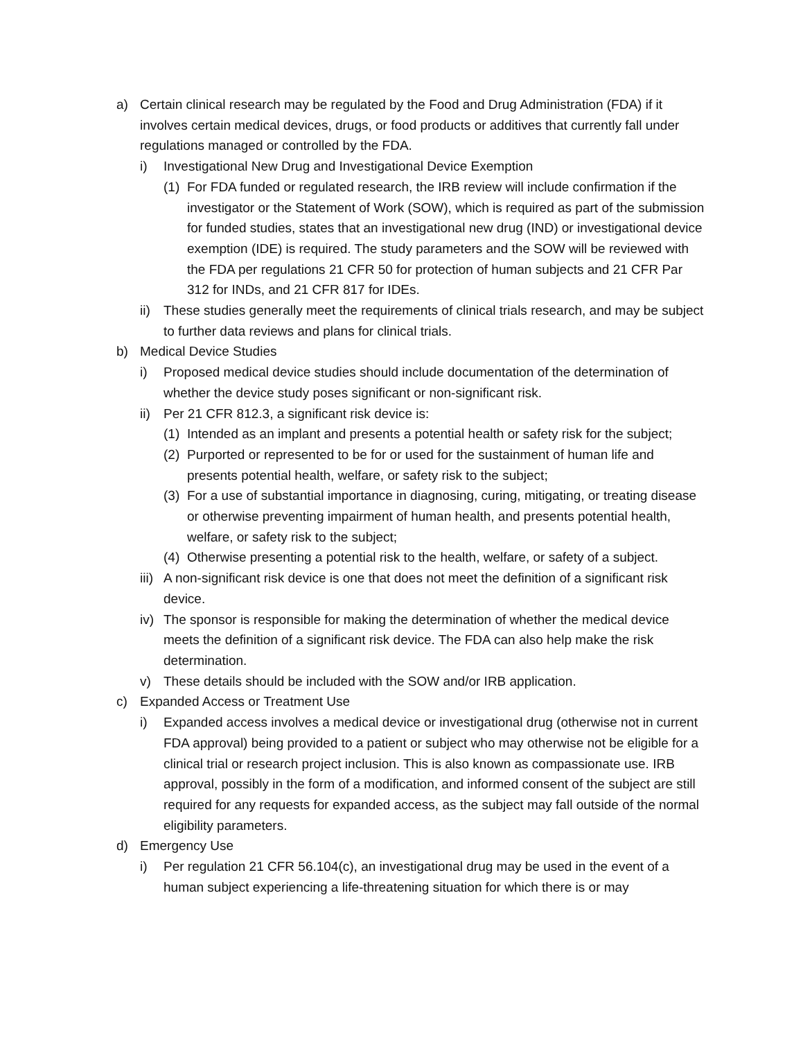a) Certain clinical research may be regulated by the Food and Drug Administration (FDA) if it involves certain medical devices, drugs, or food products or additives that currently fall under regulations managed or controlled by the FDA.
i) Investigational New Drug and Investigational Device Exemption
(1) For FDA funded or regulated research, the IRB review will include confirmation if the investigator or the Statement of Work (SOW), which is required as part of the submission for funded studies, states that an investigational new drug (IND) or investigational device exemption (IDE) is required. The study parameters and the SOW will be reviewed with the FDA per regulations 21 CFR 50 for protection of human subjects and 21 CFR Par 312 for INDs, and 21 CFR 817 for IDEs.
ii) These studies generally meet the requirements of clinical trials research, and may be subject to further data reviews and plans for clinical trials.
b) Medical Device Studies
i) Proposed medical device studies should include documentation of the determination of whether the device study poses significant or non-significant risk.
ii) Per 21 CFR 812.3, a significant risk device is:
(1) Intended as an implant and presents a potential health or safety risk for the subject;
(2) Purported or represented to be for or used for the sustainment of human life and presents potential health, welfare, or safety risk to the subject;
(3) For a use of substantial importance in diagnosing, curing, mitigating, or treating disease or otherwise preventing impairment of human health, and presents potential health, welfare, or safety risk to the subject;
(4) Otherwise presenting a potential risk to the health, welfare, or safety of a subject.
iii) A non-significant risk device is one that does not meet the definition of a significant risk device.
iv) The sponsor is responsible for making the determination of whether the medical device meets the definition of a significant risk device. The FDA can also help make the risk determination.
v) These details should be included with the SOW and/or IRB application.
c) Expanded Access or Treatment Use
i) Expanded access involves a medical device or investigational drug (otherwise not in current FDA approval) being provided to a patient or subject who may otherwise not be eligible for a clinical trial or research project inclusion. This is also known as compassionate use. IRB approval, possibly in the form of a modification, and informed consent of the subject are still required for any requests for expanded access, as the subject may fall outside of the normal eligibility parameters.
d) Emergency Use
i) Per regulation 21 CFR 56.104(c), an investigational drug may be used in the event of a human subject experiencing a life-threatening situation for which there is or may